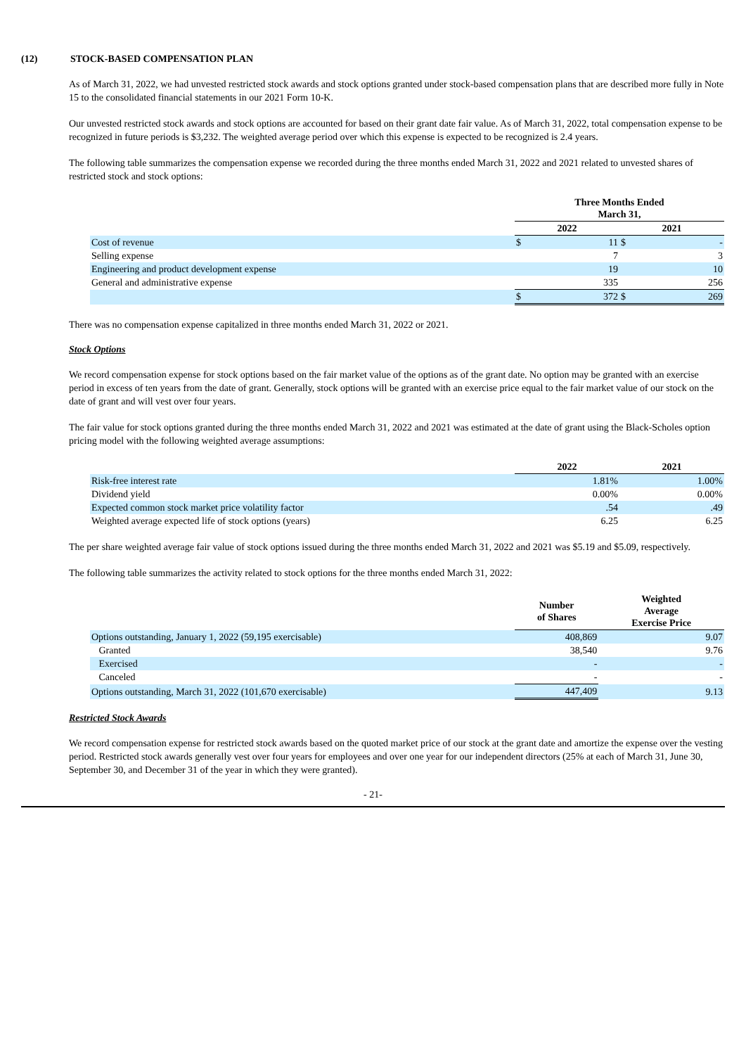(12) STOCK-BASED COMPENSATION PLAN
As of March 31, 2022, we had unvested restricted stock awards and stock options granted under stock-based compensation plans that are described more fully in Note 15 to the consolidated financial statements in our 2021 Form 10-K.
Our unvested restricted stock awards and stock options are accounted for based on their grant date fair value. As of March 31, 2022, total compensation expense to be recognized in future periods is $3,232. The weighted average period over which this expense is expected to be recognized is 2.4 years.
The following table summarizes the compensation expense we recorded during the three months ended March 31, 2022 and 2021 related to unvested shares of restricted stock and stock options:
| | Three Months Ended March 31, | | | |
| | 2022 | | 2021 | |
| Cost of revenue | $ | 11 | $ | - |
| Selling expense | | 7 | | 3 |
| Engineering and product development expense | | 19 | | 10 |
| General and administrative expense | | 335 | | 256 |
| | $ | 372 | $ | 269 |
There was no compensation expense capitalized in three months ended March 31, 2022 or 2021.
Stock Options
We record compensation expense for stock options based on the fair market value of the options as of the grant date. No option may be granted with an exercise period in excess of ten years from the date of grant. Generally, stock options will be granted with an exercise price equal to the fair market value of our stock on the date of grant and will vest over four years.
The fair value for stock options granted during the three months ended March 31, 2022 and 2021 was estimated at the date of grant using the Black-Scholes option pricing model with the following weighted average assumptions:
| | 2022 | 2021 |
| Risk-free interest rate | 1.81% | 1.00% |
| Dividend yield | 0.00% | 0.00% |
| Expected common stock market price volatility factor | .54 | .49 |
| Weighted average expected life of stock options (years) | 6.25 | 6.25 |
The per share weighted average fair value of stock options issued during the three months ended March 31, 2022 and 2021 was $5.19 and $5.09, respectively.
The following table summarizes the activity related to stock options for the three months ended March 31, 2022:
| | Number of Shares | Weighted Average Exercise Price |
| Options outstanding, January 1, 2022 (59,195 exercisable) | 408,869 | 9.07 |
| Granted | 38,540 | 9.76 |
| Exercised | - | - |
| Canceled | - | - |
| Options outstanding, March 31, 2022 (101,670 exercisable) | 447,409 | 9.13 |
Restricted Stock Awards
We record compensation expense for restricted stock awards based on the quoted market price of our stock at the grant date and amortize the expense over the vesting period. Restricted stock awards generally vest over four years for employees and over one year for our independent directors (25% at each of March 31, June 30, September 30, and December 31 of the year in which they were granted).
- 21-